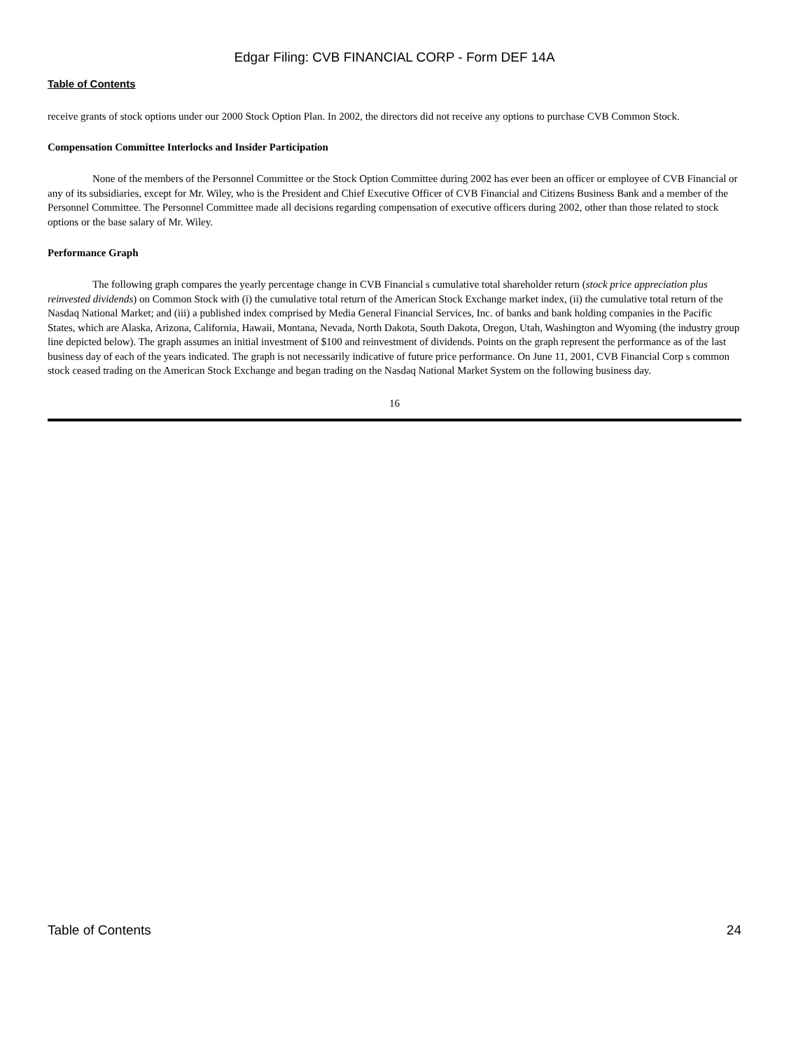Edgar Filing: CVB FINANCIAL CORP - Form DEF 14A
Table of Contents
receive grants of stock options under our 2000 Stock Option Plan. In 2002, the directors did not receive any options to purchase CVB Common Stock.
Compensation Committee Interlocks and Insider Participation
None of the members of the Personnel Committee or the Stock Option Committee during 2002 has ever been an officer or employee of CVB Financial or any of its subsidiaries, except for Mr. Wiley, who is the President and Chief Executive Officer of CVB Financial and Citizens Business Bank and a member of the Personnel Committee. The Personnel Committee made all decisions regarding compensation of executive officers during 2002, other than those related to stock options or the base salary of Mr. Wiley.
Performance Graph
The following graph compares the yearly percentage change in CVB Financial s cumulative total shareholder return (stock price appreciation plus reinvested dividends) on Common Stock with (i) the cumulative total return of the American Stock Exchange market index, (ii) the cumulative total return of the Nasdaq National Market; and (iii) a published index comprised by Media General Financial Services, Inc. of banks and bank holding companies in the Pacific States, which are Alaska, Arizona, California, Hawaii, Montana, Nevada, North Dakota, South Dakota, Oregon, Utah, Washington and Wyoming (the industry group line depicted below). The graph assumes an initial investment of $100 and reinvestment of dividends. Points on the graph represent the performance as of the last business day of each of the years indicated. The graph is not necessarily indicative of future price performance. On June 11, 2001, CVB Financial Corp s common stock ceased trading on the American Stock Exchange and began trading on the Nasdaq National Market System on the following business day.
16
Table of Contents 24